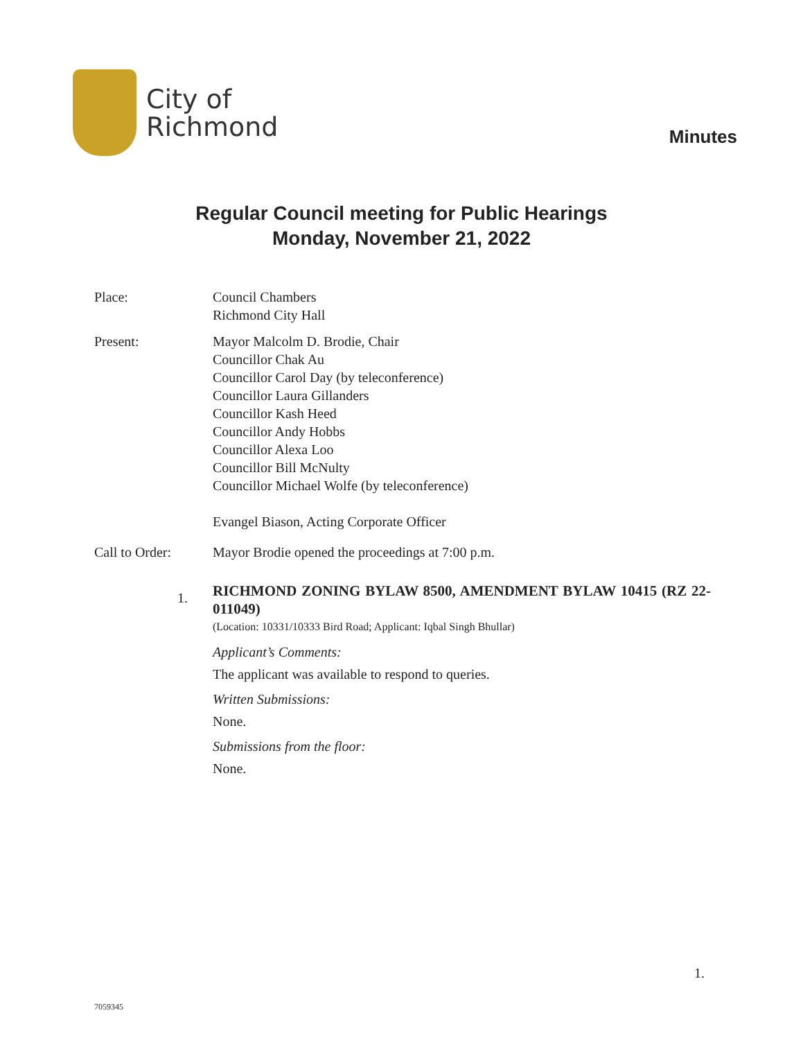City of
Richmond
Minutes
Regular Council meeting for Public Hearings
Monday, November 21, 2022
Place: Council Chambers
Richmond City Hall
Present: Mayor Malcolm D. Brodie, Chair
Councillor Chak Au
Councillor Carol Day (by teleconference)
Councillor Laura Gillanders
Councillor Kash Heed
Councillor Andy Hobbs
Councillor Alexa Loo
Councillor Bill McNulty
Councillor Michael Wolfe (by teleconference)
Evangel Biason, Acting Corporate Officer
Call to Order: Mayor Brodie opened the proceedings at 7:00 p.m.
1.
RICHMOND ZONING BYLAW 8500, AMENDMENT BYLAW 10415 (RZ 22-011049)
(Location: 10331/10333 Bird Road; Applicant: Iqbal Singh Bhullar)
Applicant’s Comments:
The applicant was available to respond to queries.
Written Submissions:
None.
Submissions from the floor:
None.
1.
7059345